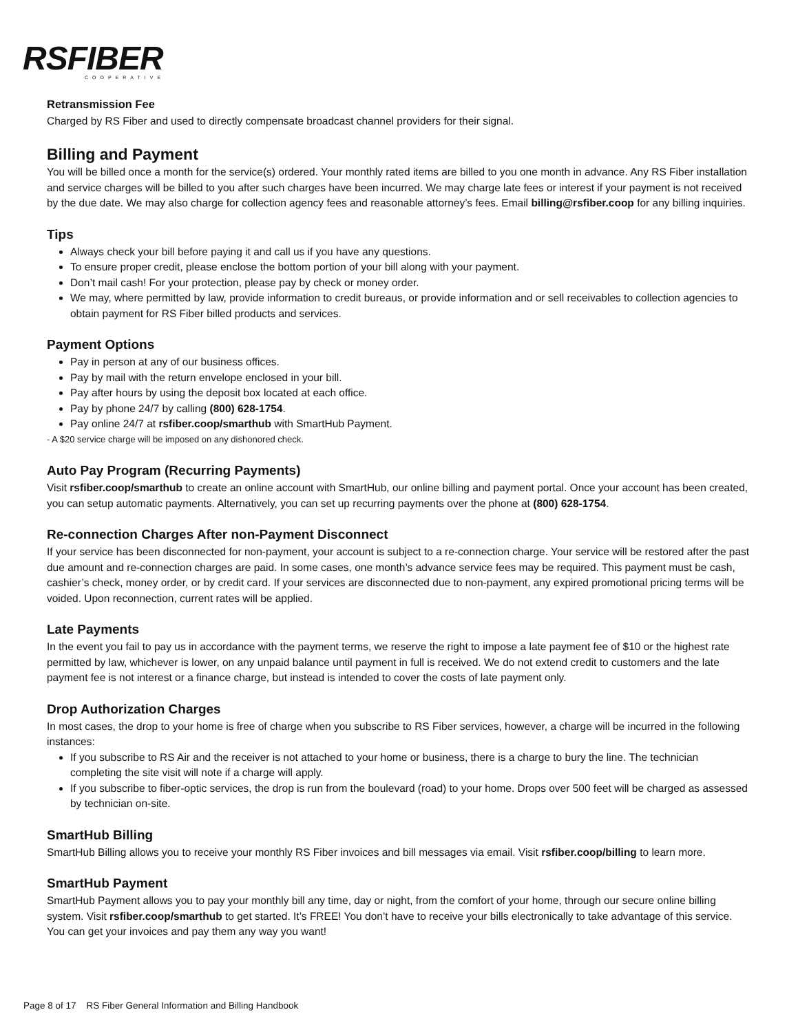RSFIBER
COOPERATIVE
Retransmission Fee
Charged by RS Fiber and used to directly compensate broadcast channel providers for their signal.
Billing and Payment
You will be billed once a month for the service(s) ordered. Your monthly rated items are billed to you one month in advance. Any RS Fiber installation and service charges will be billed to you after such charges have been incurred. We may charge late fees or interest if your payment is not received by the due date. We may also charge for collection agency fees and reasonable attorney’s fees. Email billing@rsfiber.coop for any billing inquiries.
Tips
Always check your bill before paying it and call us if you have any questions.
To ensure proper credit, please enclose the bottom portion of your bill along with your payment.
Don’t mail cash! For your protection, please pay by check or money order.
We may, where permitted by law, provide information to credit bureaus, or provide information and or sell receivables to collection agencies to obtain payment for RS Fiber billed products and services.
Payment Options
Pay in person at any of our business offices.
Pay by mail with the return envelope enclosed in your bill.
Pay after hours by using the deposit box located at each office.
Pay by phone 24/7 by calling (800) 628-1754.
Pay online 24/7 at rsfiber.coop/smarthub with SmartHub Payment.
- A $20 service charge will be imposed on any dishonored check.
Auto Pay Program (Recurring Payments)
Visit rsfiber.coop/smarthub to create an online account with SmartHub, our online billing and payment portal. Once your account has been created, you can setup automatic payments. Alternatively, you can set up recurring payments over the phone at (800) 628-1754.
Re-connection Charges After non-Payment Disconnect
If your service has been disconnected for non-payment, your account is subject to a re-connection charge. Your service will be restored after the past due amount and re-connection charges are paid. In some cases, one month’s advance service fees may be required. This payment must be cash, cashier’s check, money order, or by credit card. If your services are disconnected due to non-payment, any expired promotional pricing terms will be voided. Upon reconnection, current rates will be applied.
Late Payments
In the event you fail to pay us in accordance with the payment terms, we reserve the right to impose a late payment fee of $10 or the highest rate permitted by law, whichever is lower, on any unpaid balance until payment in full is received. We do not extend credit to customers and the late payment fee is not interest or a finance charge, but instead is intended to cover the costs of late payment only.
Drop Authorization Charges
In most cases, the drop to your home is free of charge when you subscribe to RS Fiber services, however, a charge will be incurred in the following instances:
If you subscribe to RS Air and the receiver is not attached to your home or business, there is a charge to bury the line. The technician completing the site visit will note if a charge will apply.
If you subscribe to fiber-optic services, the drop is run from the boulevard (road) to your home. Drops over 500 feet will be charged as assessed by technician on-site.
SmartHub Billing
SmartHub Billing allows you to receive your monthly RS Fiber invoices and bill messages via email. Visit rsfiber.coop/billing to learn more.
SmartHub Payment
SmartHub Payment allows you to pay your monthly bill any time, day or night, from the comfort of your home, through our secure online billing system. Visit rsfiber.coop/smarthub to get started. It’s FREE! You don’t have to receive your bills electronically to take advantage of this service. You can get your invoices and pay them any way you want!
Page 8 of 17 RS Fiber General Information and Billing Handbook